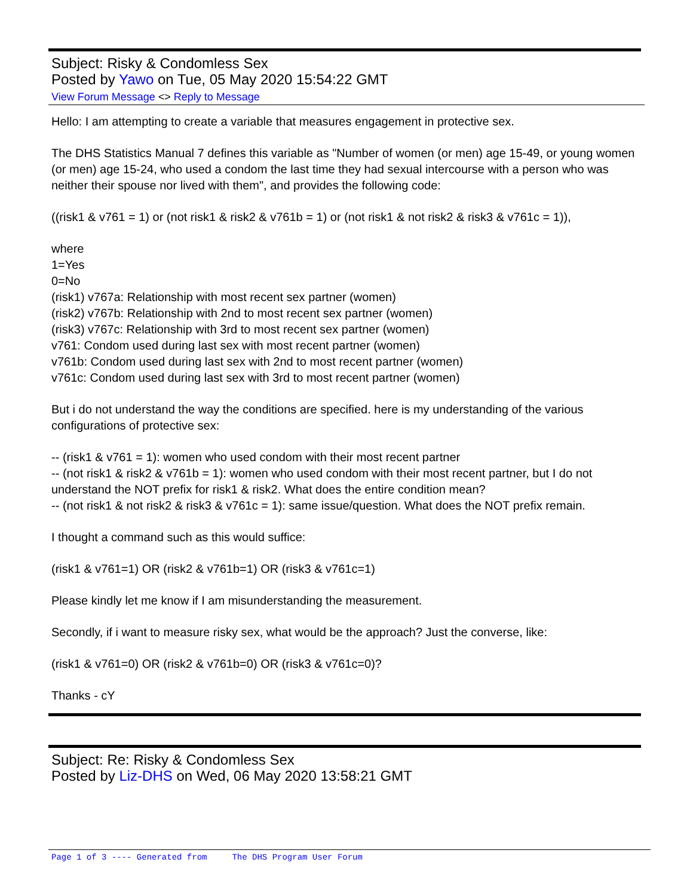Subject: Risky & Condomless Sex
Posted by Yawo on Tue, 05 May 2020 15:54:22 GMT
View Forum Message <> Reply to Message
Hello: I am attempting to create a variable that measures engagement in protective sex.
The DHS Statistics Manual 7 defines this variable as "Number of women (or men) age 15-49, or young women (or men) age 15-24, who used a condom the last time they had sexual intercourse with a person who was neither their spouse nor lived with them", and provides the following code:
((risk1 & v761 = 1) or (not risk1 & risk2 & v761b = 1) or (not risk1 & not risk2 & risk3 & v761c = 1)),
where
1=Yes
0=No
(risk1) v767a: Relationship with most recent sex partner (women)
(risk2) v767b: Relationship with 2nd to most recent sex partner (women)
(risk3) v767c: Relationship with 3rd to most recent sex partner (women)
v761: Condom used during last sex with most recent partner (women)
v761b: Condom used during last sex with 2nd to most recent partner (women)
v761c: Condom used during last sex with 3rd to most recent partner (women)
But i do not understand the way the conditions are specified. here is my understanding of the various configurations of protective sex:
-- (risk1 & v761 = 1): women who used condom with their most recent partner
-- (not risk1 & risk2 & v761b = 1): women who used condom with their most recent partner, but I do not understand the NOT prefix for risk1 & risk2. What does the entire condition mean?
-- (not risk1 & not risk2 & risk3 & v761c = 1): same issue/question. What does the NOT prefix remain.
I thought a command such as this would suffice:
(risk1 & v761=1) OR (risk2 & v761b=1) OR (risk3 & v761c=1)
Please kindly let me know if I am misunderstanding the measurement.
Secondly, if i want to measure risky sex, what would be the approach? Just the converse, like:
(risk1 & v761=0) OR (risk2 & v761b=0) OR (risk3 & v761c=0)?
Thanks - cY
Subject: Re: Risky & Condomless Sex
Posted by Liz-DHS on Wed, 06 May 2020 13:58:21 GMT
Page 1 of 3 ---- Generated from The DHS Program User Forum